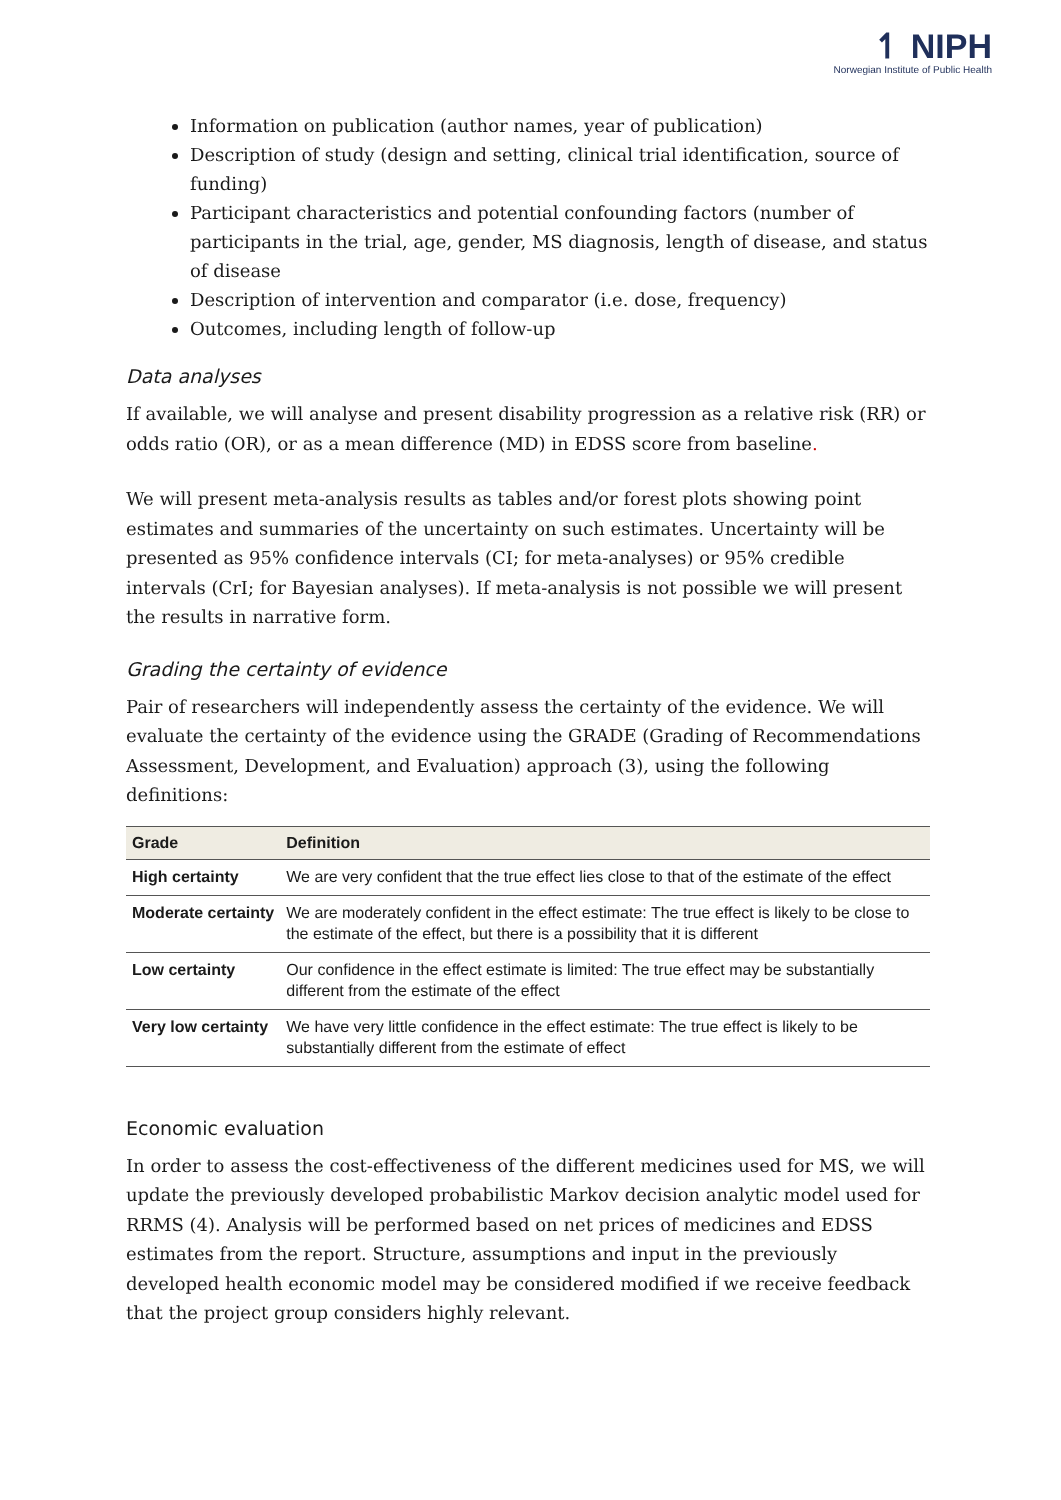↿ NIPH
Norwegian Institute of Public Health
Information on publication (author names, year of publication)
Description of study (design and setting, clinical trial identification, source of funding)
Participant characteristics and potential confounding factors (number of participants in the trial, age, gender, MS diagnosis, length of disease, and status of disease
Description of intervention and comparator (i.e. dose, frequency)
Outcomes, including length of follow-up
Data analyses
If available, we will analyse and present disability progression as a relative risk (RR) or odds ratio (OR), or as a mean difference (MD) in EDSS score from baseline.
We will present meta-analysis results as tables and/or forest plots showing point estimates and summaries of the uncertainty on such estimates. Uncertainty will be presented as 95% confidence intervals (CI; for meta-analyses) or 95% credible intervals (CrI; for Bayesian analyses). If meta-analysis is not possible we will present the results in narrative form.
Grading the certainty of evidence
Pair of researchers will independently assess the certainty of the evidence. We will evaluate the certainty of the evidence using the GRADE (Grading of Recommendations Assessment, Development, and Evaluation) approach (3), using the following definitions:
| Grade | Definition |
| --- | --- |
| High certainty | We are very confident that the true effect lies close to that of the estimate of the effect |
| Moderate certainty | We are moderately confident in the effect estimate: The true effect is likely to be close to the estimate of the effect, but there is a possibility that it is different |
| Low certainty | Our confidence in the effect estimate is limited: The true effect may be substantially different from the estimate of the effect |
| Very low certainty | We have very little confidence in the effect estimate: The true effect is likely to be substantially different from the estimate of effect |
Economic evaluation
In order to assess the cost-effectiveness of the different medicines used for MS, we will update the previously developed probabilistic Markov decision analytic model used for RRMS (4). Analysis will be performed based on net prices of medicines and EDSS estimates from the report. Structure, assumptions and input in the previously developed health economic model may be considered modified if we receive feedback that the project group considers highly relevant.